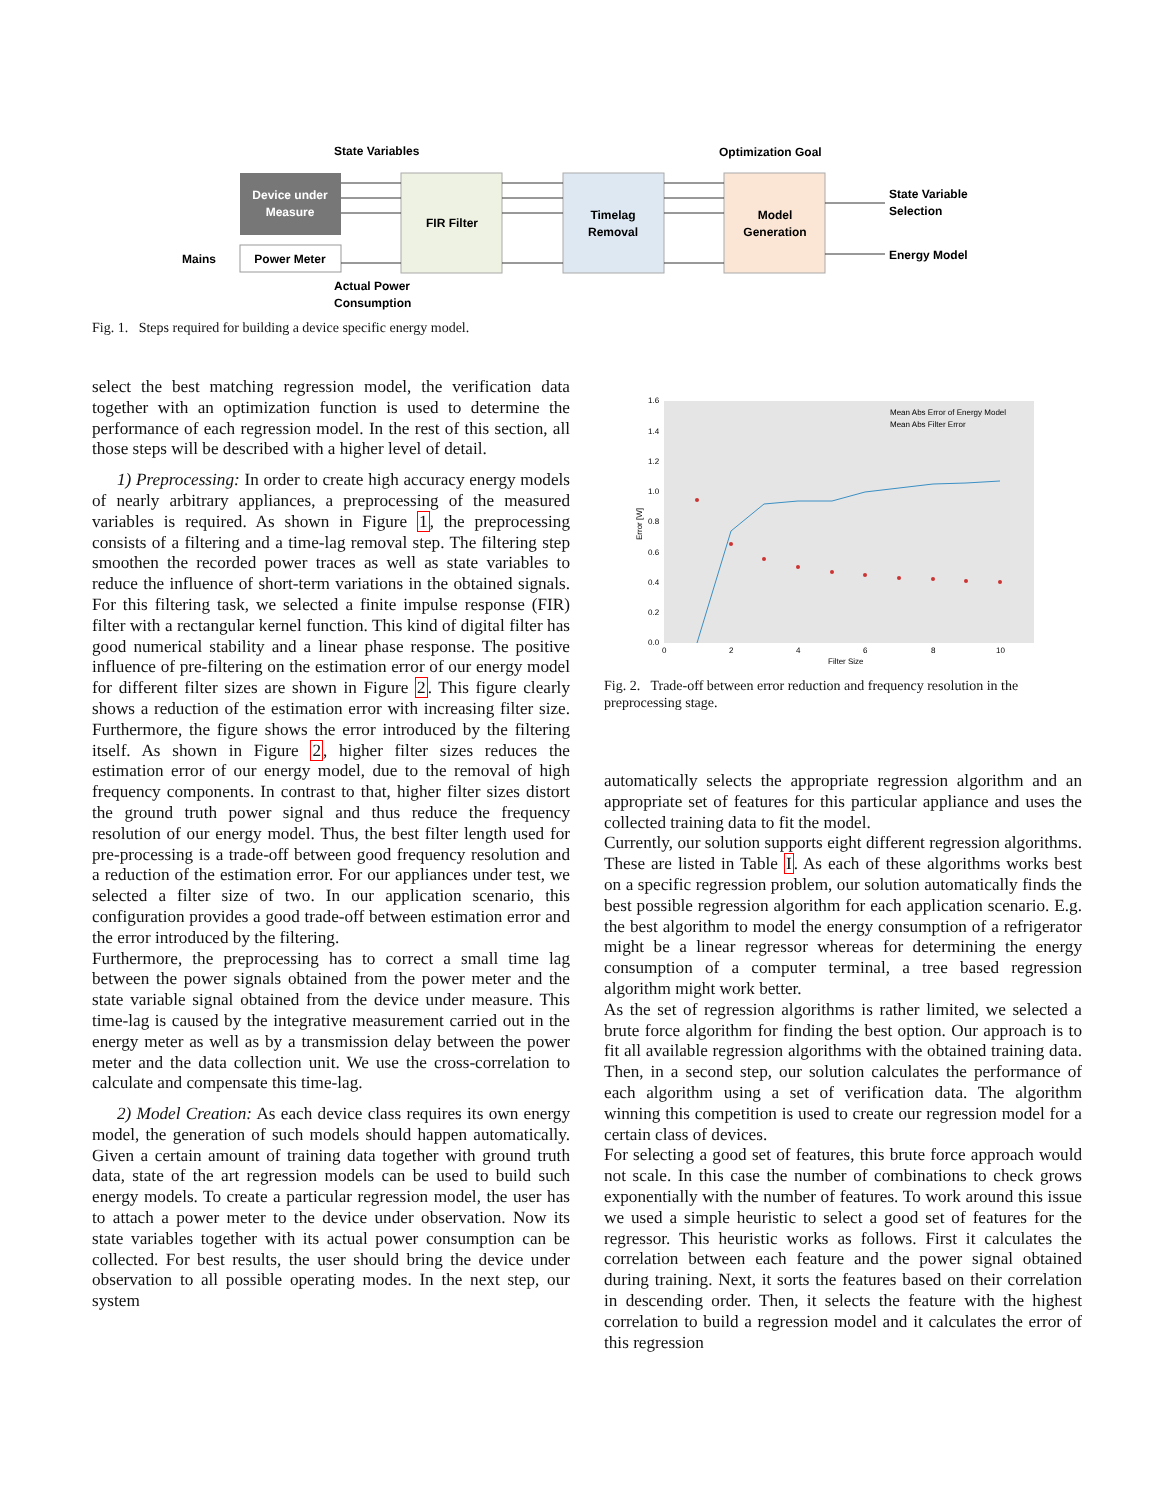State Variables
Optimization Goal
Device under
Measure
Power Meter
Mains
FIR Filter
Timelag
Removal
Model
Generation
State Variable
Selection
Energy Model
Actual Power
Consumption
Fig. 1. Steps required for building a device specific energy model.
select the best matching regression model, the verification data together with an optimization function is used to determine the performance of each regression model. In the rest of this section, all those steps will be described with a higher level of detail.
1) Preprocessing: In order to create high accuracy energy models of nearly arbitrary appliances, a preprocessing of the measured variables is required. As shown in Figure 1, the preprocessing consists of a filtering and a time-lag removal step. The filtering step smoothen the recorded power traces as well as state variables to reduce the influence of short-term variations in the obtained signals. For this filtering task, we selected a finite impulse response (FIR) filter with a rectangular kernel function. This kind of digital filter has good numerical stability and a linear phase response. The positive influence of pre-filtering on the estimation error of our energy model for different filter sizes are shown in Figure 2. This figure clearly shows a reduction of the estimation error with increasing filter size. Furthermore, the figure shows the error introduced by the filtering itself. As shown in Figure 2, higher filter sizes reduces the estimation error of our energy model, due to the removal of high frequency components. In contrast to that, higher filter sizes distort the ground truth power signal and thus reduce the frequency resolution of our energy model. Thus, the best filter length used for pre-processing is a trade-off between good frequency resolution and a reduction of the estimation error. For our appliances under test, we selected a filter size of two. In our application scenario, this configuration provides a good trade-off between estimation error and the error introduced by the filtering.
Furthermore, the preprocessing has to correct a small time lag between the power signals obtained from the power meter and the state variable signal obtained from the device under measure. This time-lag is caused by the integrative measurement carried out in the energy meter as well as by a transmission delay between the power meter and the data collection unit. We use the cross-correlation to calculate and compensate this time-lag.
2) Model Creation: As each device class requires its own energy model, the generation of such models should happen automatically. Given a certain amount of training data together with ground truth data, state of the art regression models can be used to build such energy models. To create a particular regression model, the user has to attach a power meter to the device under observation. Now its state variables together with its actual power consumption can be collected. For best results, the user should bring the device under observation to all possible operating modes. In the next step, our system
1.6
1.4
1.2
1.0
0.8
0.6
0.4
0.2
0.0
0
2
4
6
8
10
Filter Size
Error [W]
Mean Abs Error of Energy Model
Mean Abs Filter Error
Fig. 2. Trade-off between error reduction and frequency resolution in the preprocessing stage.
automatically selects the appropriate regression algorithm and an appropriate set of features for this particular appliance and uses the collected training data to fit the model.
Currently, our solution supports eight different regression algorithms. These are listed in Table I. As each of these algorithms works best on a specific regression problem, our solution automatically finds the best possible regression algorithm for each application scenario. E.g. the best algorithm to model the energy consumption of a refrigerator might be a linear regressor whereas for determining the energy consumption of a computer terminal, a tree based regression algorithm might work better.
As the set of regression algorithms is rather limited, we selected a brute force algorithm for finding the best option. Our approach is to fit all available regression algorithms with the obtained training data. Then, in a second step, our solution calculates the performance of each algorithm using a set of verification data. The algorithm winning this competition is used to create our regression model for a certain class of devices.
For selecting a good set of features, this brute force approach would not scale. In this case the number of combinations to check grows exponentially with the number of features. To work around this issue we used a simple heuristic to select a good set of features for the regressor. This heuristic works as follows. First it calculates the correlation between each feature and the power signal obtained during training. Next, it sorts the features based on their correlation in descending order. Then, it selects the feature with the highest correlation to build a regression model and it calculates the error of this regression